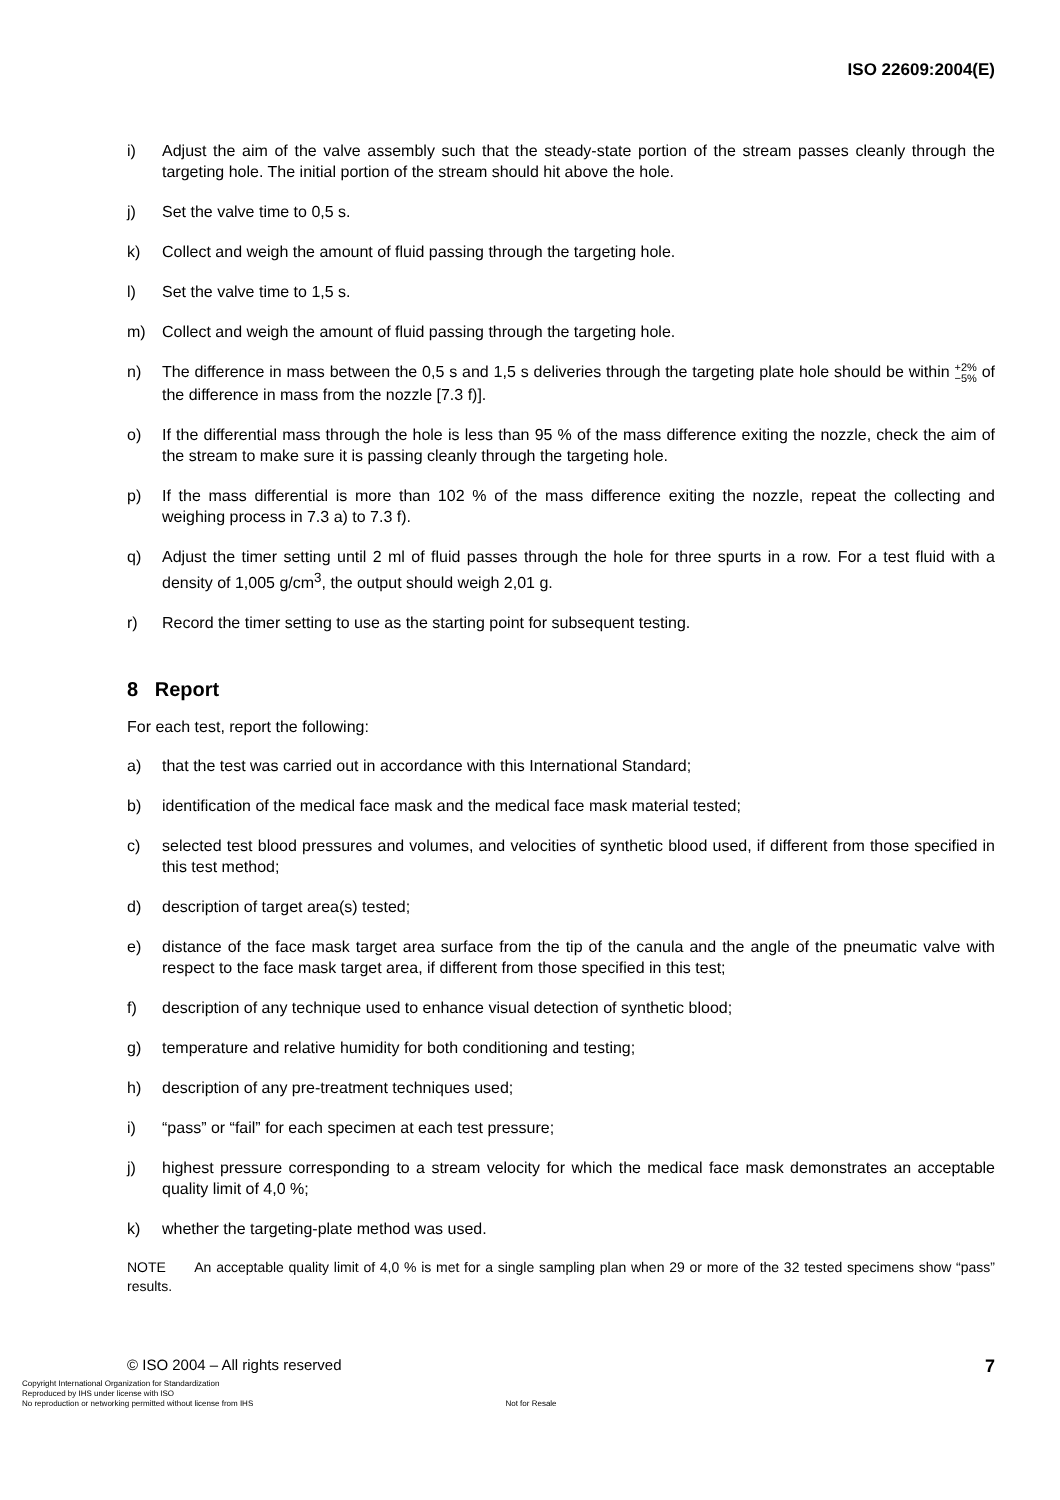ISO 22609:2004(E)
i) Adjust the aim of the valve assembly such that the steady-state portion of the stream passes cleanly through the targeting hole. The initial portion of the stream should hit above the hole.
j) Set the valve time to 0,5 s.
k) Collect and weigh the amount of fluid passing through the targeting hole.
l) Set the valve time to 1,5 s.
m) Collect and weigh the amount of fluid passing through the targeting hole.
n) The difference in mass between the 0,5 s and 1,5 s deliveries through the targeting plate hole should be within +2%
−5% of the difference in mass from the nozzle [7.3 f)].
o) If the differential mass through the hole is less than 95 % of the mass difference exiting the nozzle, check the aim of the stream to make sure it is passing cleanly through the targeting hole.
p) If the mass differential is more than 102 % of the mass difference exiting the nozzle, repeat the collecting and weighing process in 7.3 a) to 7.3 f).
q) Adjust the timer setting until 2 ml of fluid passes through the hole for three spurts in a row. For a test fluid with a density of 1,005 g/cm<sup>3</sup>, the output should weigh 2,01 g.
r) Record the timer setting to use as the starting point for subsequent testing.
8 Report
For each test, report the following:
a) that the test was carried out in accordance with this International Standard;
b) identification of the medical face mask and the medical face mask material tested;
c) selected test blood pressures and volumes, and velocities of synthetic blood used, if different from those specified in this test method;
d) description of target area(s) tested;
e) distance of the face mask target area surface from the tip of the canula and the angle of the pneumatic valve with respect to the face mask target area, if different from those specified in this test;
f) description of any technique used to enhance visual detection of synthetic blood;
g) temperature and relative humidity for both conditioning and testing;
h) description of any pre-treatment techniques used;
i) “pass” or “fail” for each specimen at each test pressure;
j) highest pressure corresponding to a stream velocity for which the medical face mask demonstrates an acceptable quality limit of 4,0 %;
k) whether the targeting-plate method was used.
NOTE An acceptable quality limit of 4,0 % is met for a single sampling plan when 29 or more of the 32 tested specimens show “pass” results.
© ISO 2004 – All rights reserved 7
Copyright International Organization for Standardization
Reproduced by IHS under license with ISO
No reproduction or networking permitted without license from IHS Not for Resale